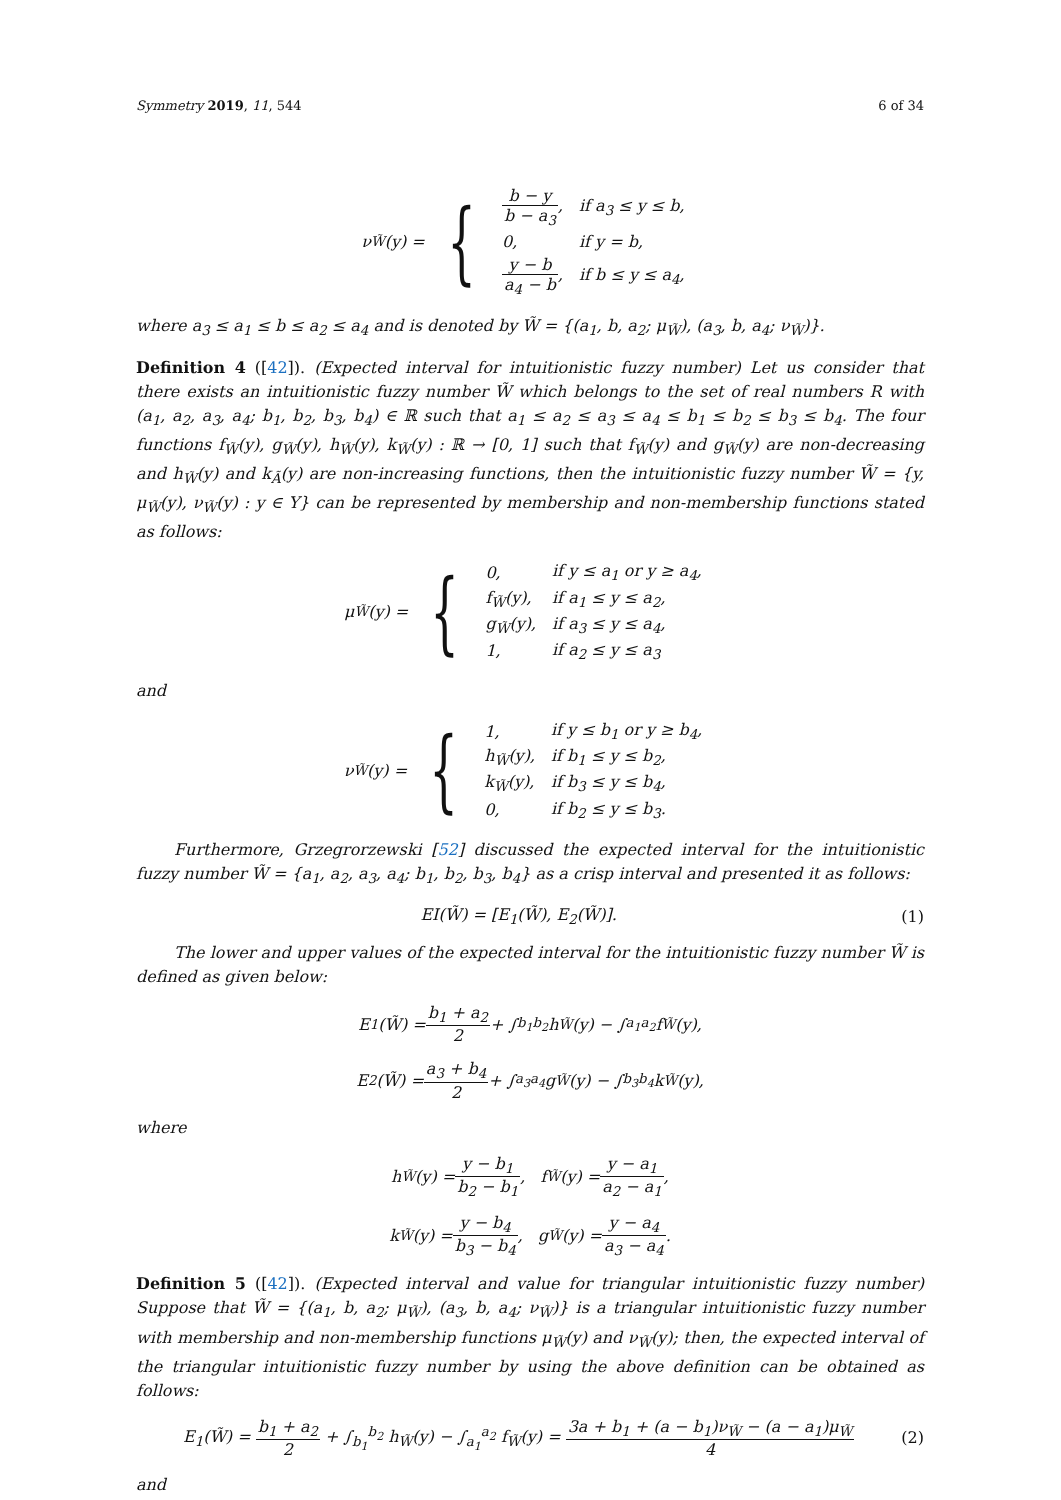Symmetry 2019, 11, 544 6 of 34
ν<sub>W̃</sub>(y) = {
| b − y b − a<sub>3</sub> , | if a<sub>3</sub> ≤ y ≤ b, |
| 0, | if y = b, |
| y − b a<sub>4</sub> − b , | if b ≤ y ≤ a<sub>4</sub>, |
where a<sub>3</sub> ≤ a<sub>1</sub> ≤ b ≤ a<sub>2</sub> ≤ a<sub>4</sub> and is denoted by W̃ = {(a<sub>1</sub>, b, a<sub>2</sub>; μ<sub>W̃</sub>), (a<sub>3</sub>, b, a<sub>4</sub>; ν<sub>W̃</sub>)}.
Definition 4 ([42]). (Expected interval for intuitionistic fuzzy number) Let us consider that there exists an intuitionistic fuzzy number W̃ which belongs to the set of real numbers R with (a<sub>1</sub>, a<sub>2</sub>, a<sub>3</sub>, a<sub>4</sub>; b<sub>1</sub>, b<sub>2</sub>, b<sub>3</sub>, b<sub>4</sub>) ∈ ℝ such that a<sub>1</sub> ≤ a<sub>2</sub> ≤ a<sub>3</sub> ≤ a<sub>4</sub> ≤ b<sub>1</sub> ≤ b<sub>2</sub> ≤ b<sub>3</sub> ≤ b<sub>4</sub>. The four functions f<sub>W̃</sub>(y), g<sub>W̃</sub>(y), h<sub>W̃</sub>(y), k<sub>W̃</sub>(y) : ℝ → [0, 1] such that f<sub>W̃</sub>(y) and g<sub>W̃</sub>(y) are non-decreasing and h<sub>W̃</sub>(y) and k<sub>Ã</sub>(y) are non-increasing functions, then the intuitionistic fuzzy number W̃ = {y, μ<sub>W̃</sub>(y), ν<sub>W̃</sub>(y) : y ∈ Y} can be represented by membership and non-membership functions stated as follows:
μ<sub>W̃</sub>(y) = {
| 0, | if y ≤ a<sub>1</sub> or y ≥ a<sub>4</sub>, |
| f<sub>W̃</sub>(y), | if a<sub>1</sub> ≤ y ≤ a<sub>2</sub>, |
| g<sub>W̃</sub>(y), | if a<sub>3</sub> ≤ y ≤ a<sub>4</sub>, |
| 1, | if a<sub>2</sub> ≤ y ≤ a<sub>3</sub> |
and
ν<sub>W̃</sub>(y) = {
| 1, | if y ≤ b<sub>1</sub> or y ≥ b<sub>4</sub>, |
| h<sub>W̃</sub>(y), | if b<sub>1</sub> ≤ y ≤ b<sub>2</sub>, |
| k<sub>W̃</sub>(y), | if b<sub>3</sub> ≤ y ≤ b<sub>4</sub>, |
| 0, | if b<sub>2</sub> ≤ y ≤ b<sub>3</sub>. |
Furthermore, Grzegrorzewski [52] discussed the expected interval for the intuitionistic fuzzy number W̃ = {a<sub>1</sub>, a<sub>2</sub>, a<sub>3</sub>, a<sub>4</sub>; b<sub>1</sub>, b<sub>2</sub>, b<sub>3</sub>, b<sub>4</sub>} as a crisp interval and presented it as follows:
EI(W̃) = [E<sub>1</sub>(W̃), E<sub>2</sub>(W̃)]. (1)
The lower and upper values of the expected interval for the intuitionistic fuzzy number W̃ is defined as given below:
E<sub>1</sub>(W̃) = b<sub>1</sub> + a<sub>2</sub> 2 + ∫<sub>b<sub>1</sub></sub><sup>b<sub>2</sub></sup> h<sub>W̃</sub>(y) − ∫<sub>a<sub>1</sub></sub><sup>a<sub>2</sub></sup> f<sub>W̃</sub>(y),
E<sub>2</sub>(W̃) = a<sub>3</sub> + b<sub>4</sub> 2 + ∫<sub>a<sub>3</sub></sub><sup>a<sub>4</sub></sup> g<sub>W̃</sub>(y) − ∫<sub>b<sub>3</sub></sub><sup>b<sub>4</sub></sup> k<sub>W̃</sub>(y),
where
h<sub>W̃</sub>(y) = y − b<sub>1</sub> b<sub>2</sub> − b<sub>1</sub>, f<sub>W̃</sub>(y) = y − a<sub>1</sub> a<sub>2</sub> − a<sub>1</sub>,
k<sub>W̃</sub>(y) = y − b<sub>4</sub> b<sub>3</sub> − b<sub>4</sub>, g<sub>W̃</sub>(y) = y − a<sub>4</sub> a<sub>3</sub> − a<sub>4</sub>.
Definition 5 ([42]). (Expected interval and value for triangular intuitionistic fuzzy number) Suppose that W̃ = {(a<sub>1</sub>, b, a<sub>2</sub>; μ<sub>W̃</sub>), (a<sub>3</sub>, b, a<sub>4</sub>; ν<sub>W̃</sub>)} is a triangular intuitionistic fuzzy number with membership and non-membership functions μ<sub>W̃</sub>(y) and ν<sub>W̃</sub>(y); then, the expected interval of the triangular intuitionistic fuzzy number by using the above definition can be obtained as follows:
E<sub>1</sub>(W̃) = b<sub>1</sub> + a<sub>2</sub> 2 + ∫<sub>b<sub>1</sub></sub><sup>b<sub>2</sub></sup> h<sub>W̃</sub>(y) − ∫<sub>a<sub>1</sub></sub><sup>a<sub>2</sub></sup> f<sub>W̃</sub>(y) = 3a + b<sub>1</sub> + (a − b<sub>1</sub>)ν<sub>W̃</sub> − (a − a<sub>1</sub>)μ<sub>W̃</sub> 4 (2)
and